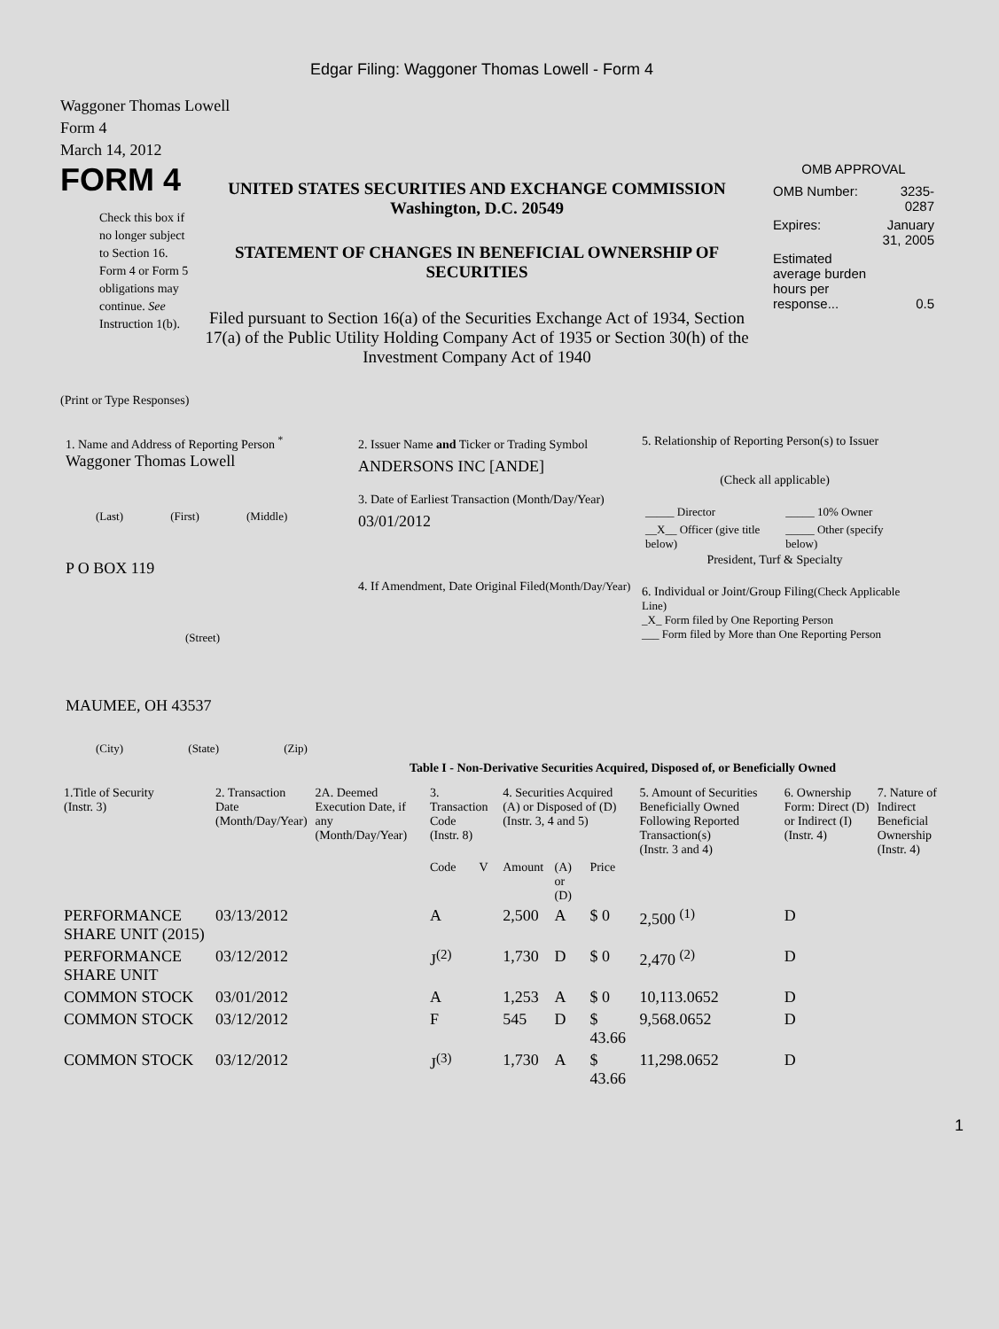Edgar Filing: Waggoner Thomas Lowell - Form 4
Waggoner Thomas Lowell
Form 4
March 14, 2012
FORM 4
Check this box if no longer subject to Section 16. Form 4 or Form 5 obligations may continue. See Instruction 1(b).
UNITED STATES SECURITIES AND EXCHANGE COMMISSION
Washington, D.C. 20549
STATEMENT OF CHANGES IN BENEFICIAL OWNERSHIP OF SECURITIES
Filed pursuant to Section 16(a) of the Securities Exchange Act of 1934, Section 17(a) of the Public Utility Holding Company Act of 1935 or Section 30(h) of the Investment Company Act of 1940
OMB APPROVAL
| OMB Number: | 3235-0287 |
| Expires: | January 31, 2005 |
| Estimated average burden hours per response... | 0.5 |
(Print or Type Responses)
1. Name and Address of Reporting Person <sup>*</sup>
Waggoner Thomas Lowell
(Last) (First) (Middle)
P O BOX 119
(Street)
MAUMEE, OH 43537
(City) (State) (Zip)
2. Issuer Name and Ticker or Trading Symbol
ANDERSONS INC [ANDE]
3. Date of Earliest Transaction (Month/Day/Year)
03/01/2012
4. If Amendment, Date Original Filed(Month/Day/Year)
5. Relationship of Reporting Person(s) to Issuer
(Check all applicable)
| _____ Director | _____ 10% Owner |
| __X__ Officer (give title below) | _____ Other (specify below) |
President, Turf & Specialty
6. Individual or Joint/Group Filing(Check Applicable Line)
_X_ Form filed by One Reporting Person
___ Form filed by More than One Reporting Person
Table I - Non-Derivative Securities Acquired, Disposed of, or Beneficially Owned
| 1.Title of Security (Instr. 3) | 2. Transaction Date (Month/Day/Year) | 2A. Deemed Execution Date, if any (Month/Day/Year) | 3. Transaction Code (Instr. 8) | | 4. Securities Acquired (A) or Disposed of (D) (Instr. 3, 4 and 5) | | | 5. Amount of Securities Beneficially Owned Following Reported Transaction(s) (Instr. 3 and 4) | 6. Ownership Form: Direct (D) or Indirect (I) (Instr. 4) | 7. Nature of Indirect Beneficial Ownership (Instr. 4) |
| --- | --- | --- | --- | --- | --- | --- | --- | --- | --- | --- |
| | | | Code | V | Amount | (A) or (D) | Price | | | |
| PERFORMANCE SHARE UNIT (2015) | 03/13/2012 | | A | | 2,500 | A | $ 0 | 2,500 <sup>(1)</sup> | D | |
| PERFORMANCE SHARE UNIT | 03/12/2012 | | J<sup>(2)</sup> | | 1,730 | D | $ 0 | 2,470 <sup>(2)</sup> | D | |
| COMMON STOCK | 03/01/2012 | | A | | 1,253 | A | $ 0 | 10,113.0652 | D | |
| COMMON STOCK | 03/12/2012 | | F | | 545 | D | $ 43.66 | 9,568.0652 | D | |
| COMMON STOCK | 03/12/2012 | | J<sup>(3)</sup> | | 1,730 | A | $ 43.66 | 11,298.0652 | D | |
1